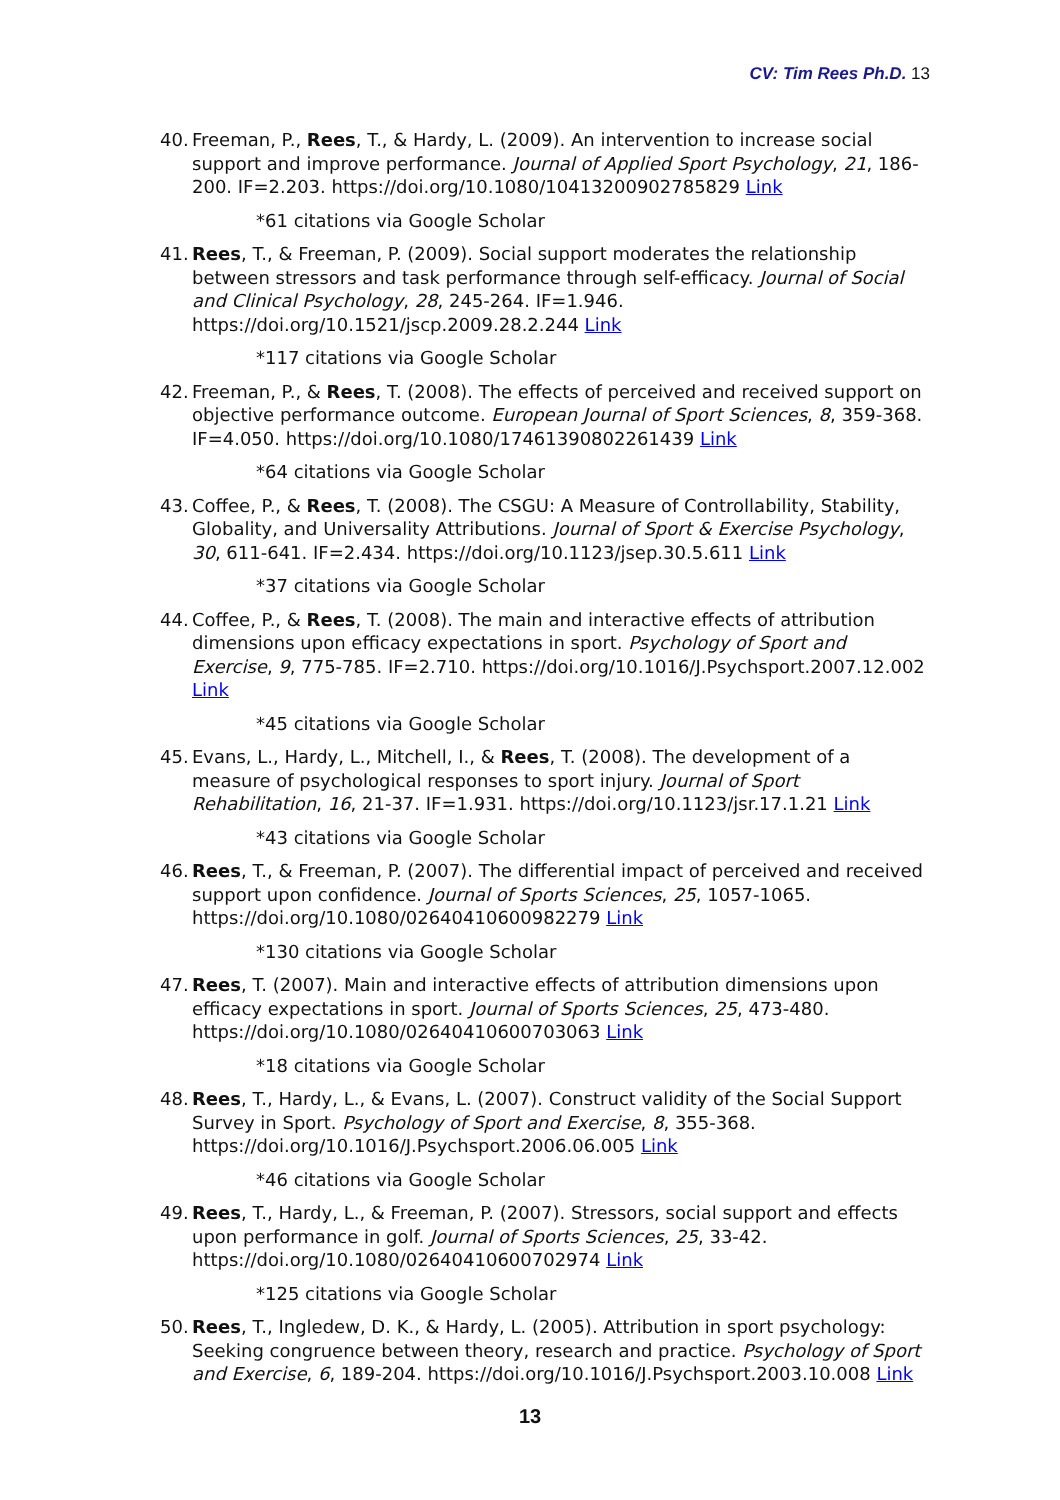CV: Tim Rees Ph.D. 13
40. Freeman, P., Rees, T., & Hardy, L. (2009). An intervention to increase social support and improve performance. Journal of Applied Sport Psychology, 21, 186-200. IF=2.203. https://doi.org/10.1080/10413200902785829 Link
*61 citations via Google Scholar
41. Rees, T., & Freeman, P. (2009). Social support moderates the relationship between stressors and task performance through self-efficacy. Journal of Social and Clinical Psychology, 28, 245-264. IF=1.946. https://doi.org/10.1521/jscp.2009.28.2.244 Link
*117 citations via Google Scholar
42. Freeman, P., & Rees, T. (2008). The effects of perceived and received support on objective performance outcome. European Journal of Sport Sciences, 8, 359-368. IF=4.050. https://doi.org/10.1080/17461390802261439 Link
*64 citations via Google Scholar
43. Coffee, P., & Rees, T. (2008). The CSGU: A Measure of Controllability, Stability, Globality, and Universality Attributions. Journal of Sport & Exercise Psychology, 30, 611-641. IF=2.434. https://doi.org/10.1123/jsep.30.5.611 Link
*37 citations via Google Scholar
44. Coffee, P., & Rees, T. (2008). The main and interactive effects of attribution dimensions upon efficacy expectations in sport. Psychology of Sport and Exercise, 9, 775-785. IF=2.710. https://doi.org/10.1016/J.Psychsport.2007.12.002 Link
*45 citations via Google Scholar
45. Evans, L., Hardy, L., Mitchell, I., & Rees, T. (2008). The development of a measure of psychological responses to sport injury. Journal of Sport Rehabilitation, 16, 21-37. IF=1.931. https://doi.org/10.1123/jsr.17.1.21 Link
*43 citations via Google Scholar
46. Rees, T., & Freeman, P. (2007). The differential impact of perceived and received support upon confidence. Journal of Sports Sciences, 25, 1057-1065. https://doi.org/10.1080/02640410600982279 Link
*130 citations via Google Scholar
47. Rees, T. (2007). Main and interactive effects of attribution dimensions upon efficacy expectations in sport. Journal of Sports Sciences, 25, 473-480. https://doi.org/10.1080/02640410600703063 Link
*18 citations via Google Scholar
48. Rees, T., Hardy, L., & Evans, L. (2007). Construct validity of the Social Support Survey in Sport. Psychology of Sport and Exercise, 8, 355-368. https://doi.org/10.1016/J.Psychsport.2006.06.005 Link
*46 citations via Google Scholar
49. Rees, T., Hardy, L., & Freeman, P. (2007). Stressors, social support and effects upon performance in golf. Journal of Sports Sciences, 25, 33-42. https://doi.org/10.1080/02640410600702974 Link
*125 citations via Google Scholar
50. Rees, T., Ingledew, D. K., & Hardy, L. (2005). Attribution in sport psychology: Seeking congruence between theory, research and practice. Psychology of Sport and Exercise, 6, 189-204. https://doi.org/10.1016/J.Psychsport.2003.10.008 Link
13